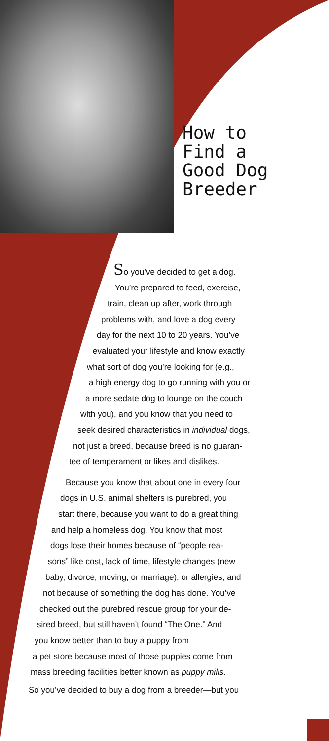How to
Find a
Good Dog
Breeder
So you’ve decided to get a dog.
You’re prepared to feed, exercise,
train, clean up after, work through
problems with, and love a dog every
day for the next 10 to 20 years. You’ve
evaluated your lifestyle and know exactly
what sort of dog you’re looking for (e.g.,
a high energy dog to go running with you or
a more sedate dog to lounge on the couch
with you), and you know that you need to
seek desired characteristics in individual dogs,
not just a breed, because breed is no guaran-
tee of temperament or likes and dislikes.
Because you know that about one in every four
dogs in U.S. animal shelters is purebred, you
start there, because you want to do a great thing
and help a homeless dog. You know that most
dogs lose their homes because of “people rea-
sons” like cost, lack of time, lifestyle changes (new
baby, divorce, moving, or marriage), or allergies, and
not because of something the dog has done. You’ve
checked out the purebred rescue group for your de-
sired breed, but still haven’t found “The One.” And
you know better than to buy a puppy from
a pet store because most of those puppies come from
mass breeding facilities better known as puppy mills.
So you’ve decided to buy a dog from a breeder—but you